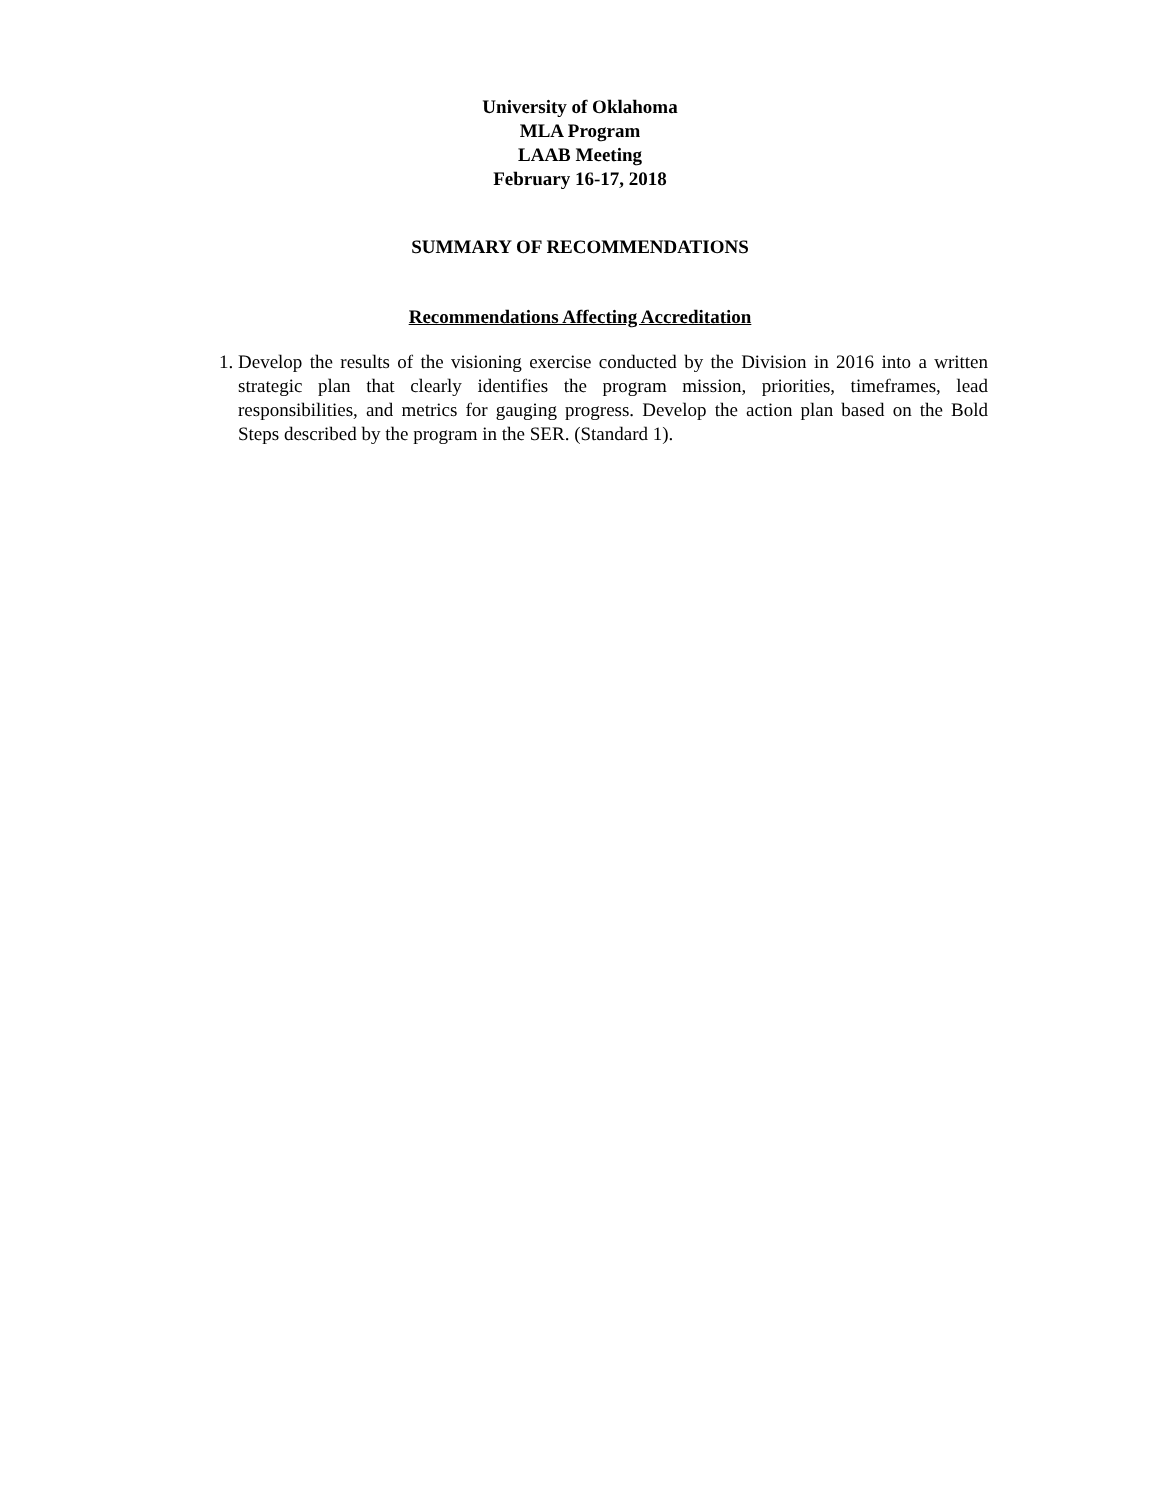University of Oklahoma
MLA Program
LAAB Meeting
February 16-17, 2018
SUMMARY OF RECOMMENDATIONS
Recommendations Affecting Accreditation
1. Develop the results of the visioning exercise conducted by the Division in 2016 into a written strategic plan that clearly identifies the program mission, priorities, timeframes, lead responsibilities, and metrics for gauging progress. Develop the action plan based on the Bold Steps described by the program in the SER. (Standard 1).